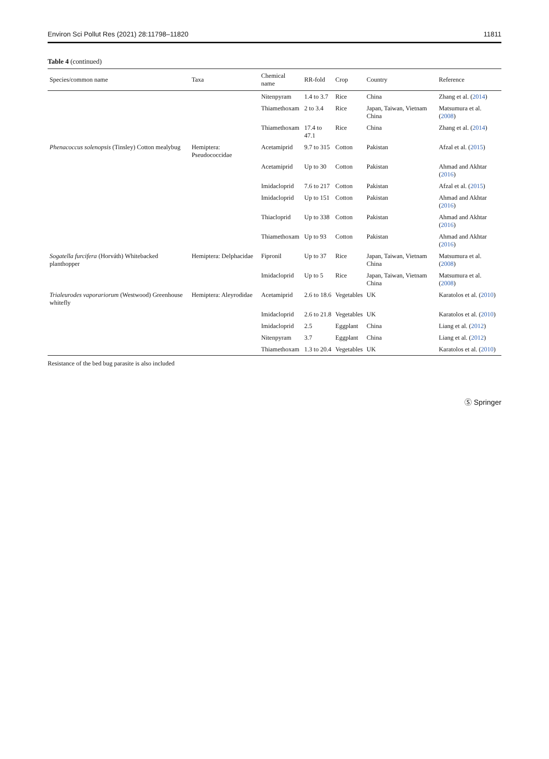Environ Sci Pollut Res (2021) 28:11798–11820 11811
Table 4 (continued)
| Species/common name | Taxa | Chemical name | RR-fold | Crop | Country | Reference |
| --- | --- | --- | --- | --- | --- | --- |
| | | Nitenpyram | 1.4 to 3.7 | Rice | China | Zhang et al. ( 2014 ) |
| | | Thiamethoxam | 2 to 3.4 | Rice | Japan, Taiwan, Vietnam China | Matsumura et al. ( 2008 ) |
| | | Thiamethoxam | 17.4 to 47.1 | Rice | China | Zhang et al. ( 2014 ) |
| Phenacoccus solenopsis (Tinsley) Cotton mealybug | Hemiptera: Pseudococcidae | Acetamiprid | 9.7 to 315 | Cotton | Pakistan | Afzal et al. ( 2015 ) |
| | | Acetamiprid | Up to 30 | Cotton | Pakistan | Ahmad and Akhtar ( 2016 ) |
| | | Imidacloprid | 7.6 to 217 | Cotton | Pakistan | Afzal et al. ( 2015 ) |
| | | Imidacloprid | Up to 151 | Cotton | Pakistan | Ahmad and Akhtar ( 2016 ) |
| | | Thiacloprid | Up to 338 | Cotton | Pakistan | Ahmad and Akhtar ( 2016 ) |
| | | Thiamethoxam | Up to 93 | Cotton | Pakistan | Ahmad and Akhtar ( 2016 ) |
| Sogatella furcifera (Horváth) Whitebacked planthopper | Hemiptera: Delphacidae | Fipronil | Up to 37 | Rice | Japan, Taiwan, Vietnam China | Matsumura et al. ( 2008 ) |
| | | Imidacloprid | Up to 5 | Rice | Japan, Taiwan, Vietnam China | Matsumura et al. ( 2008 ) |
| Trialeurodes vaporariorum (Westwood) Greenhouse whitefly | Hemiptera: Aleyrodidae | Acetamiprid | 2.6 to 18.6 | Vegetables | UK | Karatolos et al. ( 2010 ) |
| | | Imidacloprid | 2.6 to 21.8 | Vegetables | UK | Karatolos et al. ( 2010 ) |
| | | Imidacloprid | 2.5 | Eggplant | China | Liang et al. ( 2012 ) |
| | | Nitenpyram | 3.7 | Eggplant | China | Liang et al. ( 2012 ) |
| | | Thiamethoxam | 1.3 to 20.4 | Vegetables | UK | Karatolos et al. ( 2010 ) |
Resistance of the bed bug parasite is also included
Ⓢ Springer